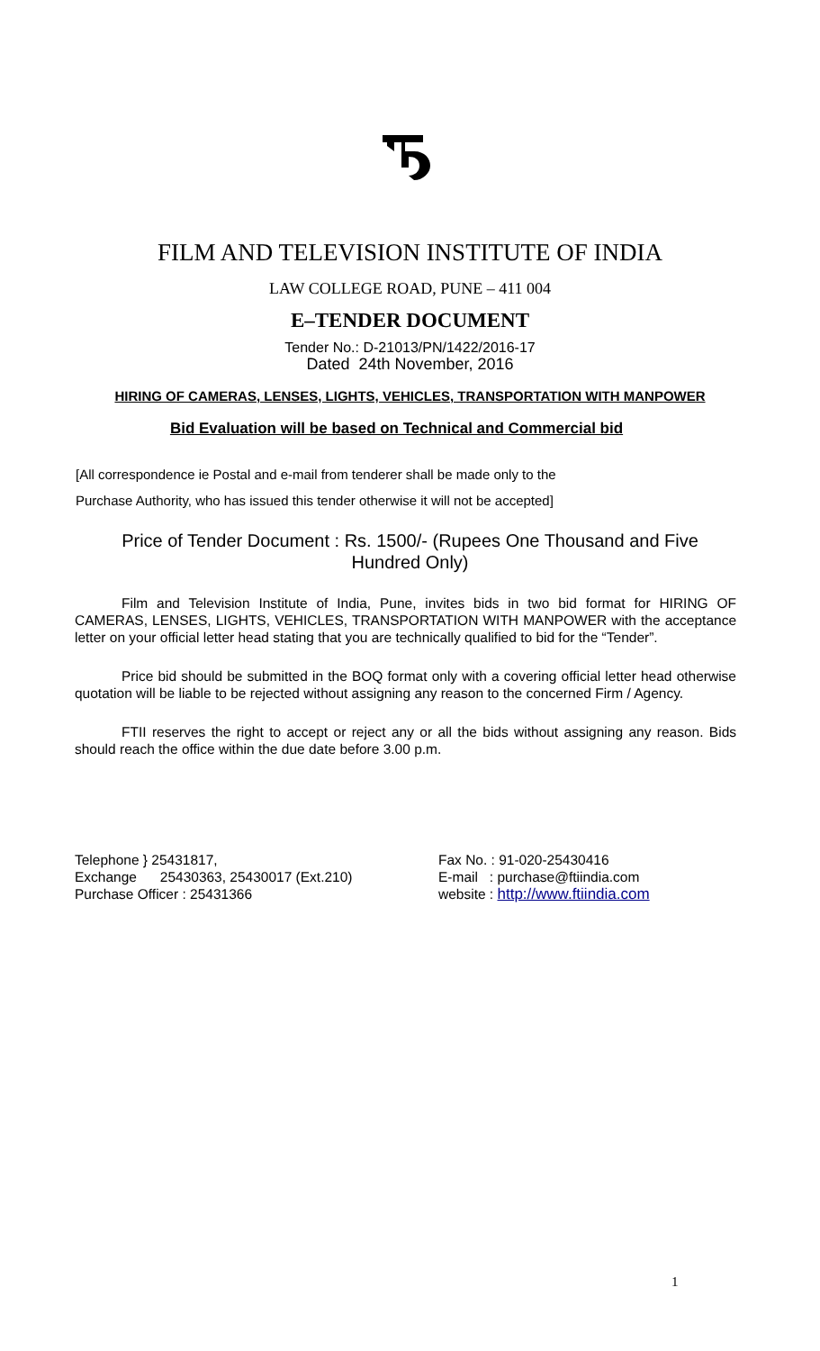FILM AND TELEVISION INSTITUTE OF INDIA
LAW COLLEGE ROAD, PUNE – 411 004
E–TENDER DOCUMENT
Tender No.: D-21013/PN/1422/2016-17
Dated 24th November, 2016
HIRING OF CAMERAS, LENSES, LIGHTS, VEHICLES, TRANSPORTATION WITH MANPOWER
Bid Evaluation will be based on Technical and Commercial bid
[All correspondence ie Postal and e-mail from tenderer shall be made only to the
Purchase Authority, who has issued this tender otherwise it will not be accepted]
Price of Tender Document : Rs. 1500/- (Rupees One Thousand and Five
Hundred Only)
Film and Television Institute of India, Pune, invites bids in two bid format for HIRING OF CAMERAS, LENSES, LIGHTS, VEHICLES, TRANSPORTATION WITH MANPOWER with the acceptance letter on your official letter head stating that you are technically qualified to bid for the “Tender”.
Price bid should be submitted in the BOQ format only with a covering official letter head otherwise quotation will be liable to be rejected without assigning any reason to the concerned Firm / Agency.
FTII reserves the right to accept or reject any or all the bids without assigning any reason. Bids should reach the office within the due date before 3.00 p.m.
Telephone } 25431817,
Exchange 25430363, 25430017 (Ext.210)
Purchase Officer : 25431366
Fax No. : 91-020-25430416
E-mail : purchase@ftiindia.com
website : http://www.ftiindia.com
1